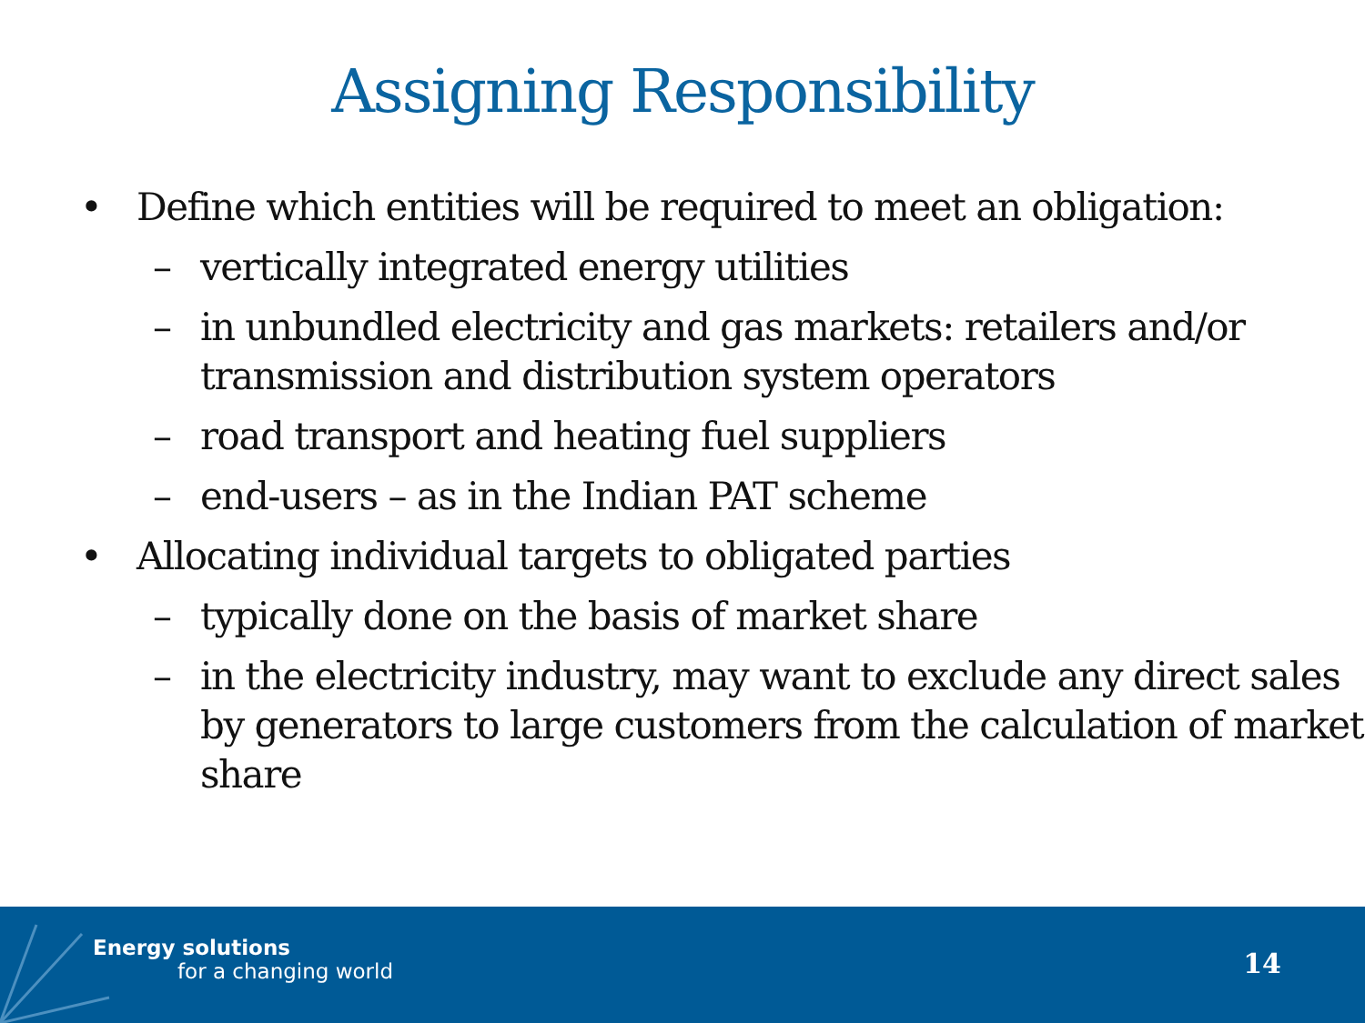Assigning Responsibility
• Define which entities will be required to meet an obligation:
– vertically integrated energy utilities
– in unbundled electricity and gas markets: retailers and/or transmission and distribution system operators
– road transport and heating fuel suppliers
– end-users – as in the Indian PAT scheme
• Allocating individual targets to obligated parties
– typically done on the basis of market share
– in the electricity industry, may want to exclude any direct sales by generators to large customers from the calculation of market share
Energy solutions
for a changing world
14